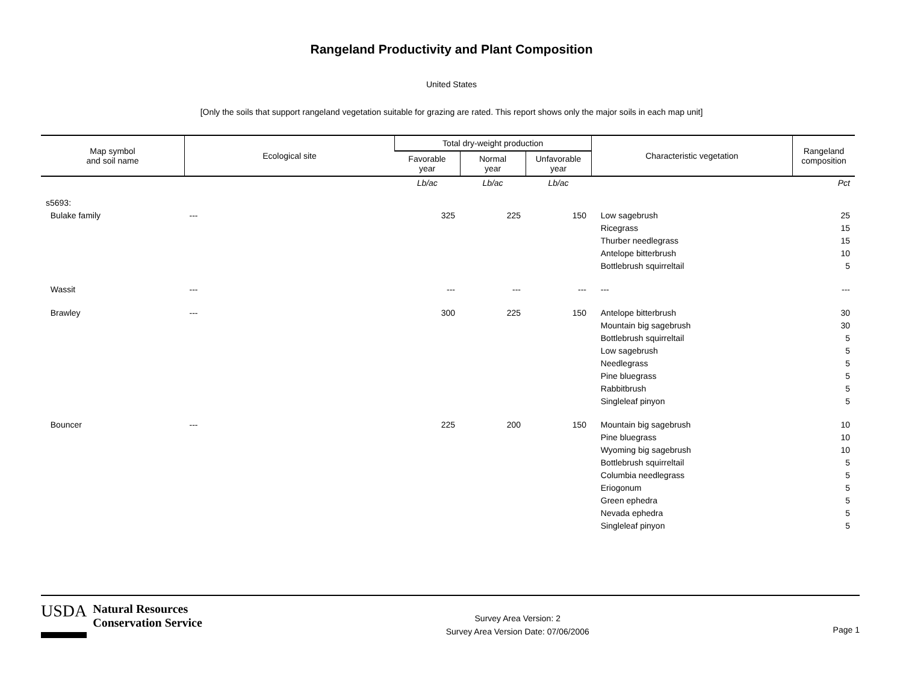Rangeland Productivity and Plant Composition
United States
[Only the soils that support rangeland vegetation suitable for grazing are rated. This report shows only the major soils in each map unit]
| Map symbol and soil name | Ecological site | Total dry-weight production | | | Characteristic vegetation | Rangeland composition |
| --- | --- | --- | --- | --- | --- | --- |
| | | Favorable year | Normal year | Unfavorable year | | |
| | | Lb/ac | Lb/ac | Lb/ac | | Pct |
| s5693: | | | | | | |
| Bulake family | --- | 325 | 225 | 150 | Low sagebrush | 25 |
| | | | | | Ricegrass | 15 |
| | | | | | Thurber needlegrass | 15 |
| | | | | | Antelope bitterbrush | 10 |
| | | | | | Bottlebrush squirreltail | 5 |
| Wassit | --- | --- | --- | --- | --- | --- |
| Brawley | --- | 300 | 225 | 150 | Antelope bitterbrush | 30 |
| | | | | | Mountain big sagebrush | 30 |
| | | | | | Bottlebrush squirreltail | 5 |
| | | | | | Low sagebrush | 5 |
| | | | | | Needlegrass | 5 |
| | | | | | Pine bluegrass | 5 |
| | | | | | Rabbitbrush | 5 |
| | | | | | Singleleaf pinyon | 5 |
| Bouncer | --- | 225 | 200 | 150 | Mountain big sagebrush | 10 |
| | | | | | Pine bluegrass | 10 |
| | | | | | Wyoming big sagebrush | 10 |
| | | | | | Bottlebrush squirreltail | 5 |
| | | | | | Columbia needlegrass | 5 |
| | | | | | Eriogonum | 5 |
| | | | | | Green ephedra | 5 |
| | | | | | Nevada ephedra | 5 |
| | | | | | Singleleaf pinyon | 5 |
USDA Natural Resources
Conservation Service
Survey Area Version: 2
Survey Area Version Date: 07/06/2006
Page 1